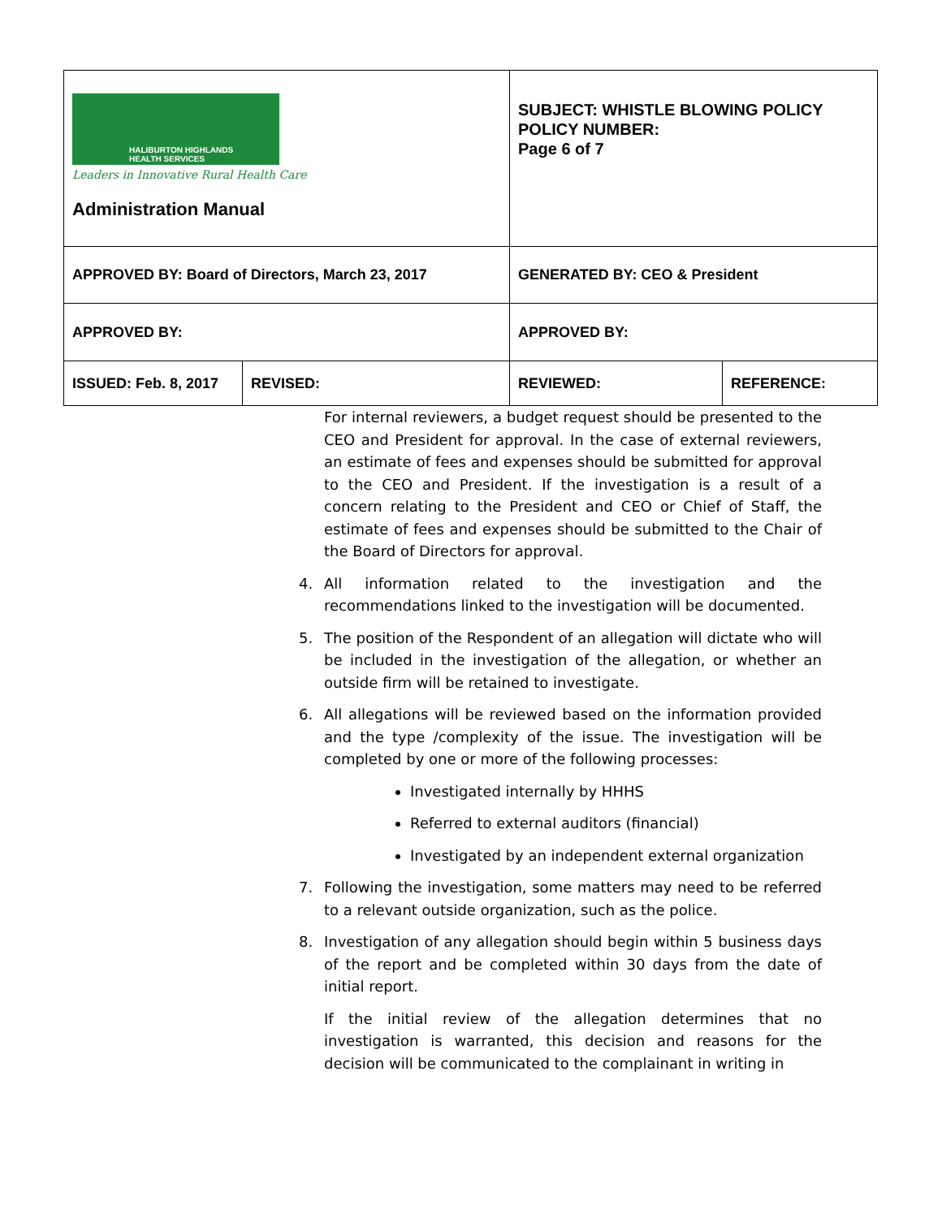| HALIBURTON HIGHLANDS HEALTH SERVICES Leaders in Innovative Rural Health Care Administration Manual | | SUBJECT: WHISTLE BLOWING POLICY POLICY NUMBER: Page 6 of 7 | |
| APPROVED BY: Board of Directors, March 23, 2017 | | GENERATED BY: CEO & President | |
| APPROVED BY: | | APPROVED BY: | |
| ISSUED: Feb. 8, 2017 | REVISED: | REVIEWED: | REFERENCE: |
For internal reviewers, a budget request should be presented to the CEO and President for approval. In the case of external reviewers, an estimate of fees and expenses should be submitted for approval to the CEO and President. If the investigation is a result of a concern relating to the President and CEO or Chief of Staff, the estimate of fees and expenses should be submitted to the Chair of the Board of Directors for approval.
4. All information related to the investigation and the recommendations linked to the investigation will be documented.
5. The position of the Respondent of an allegation will dictate who will be included in the investigation of the allegation, or whether an outside firm will be retained to investigate.
6. All allegations will be reviewed based on the information provided and the type /complexity of the issue. The investigation will be completed by one or more of the following processes:
Investigated internally by HHHS
Referred to external auditors (financial)
Investigated by an independent external organization
7. Following the investigation, some matters may need to be referred to a relevant outside organization, such as the police.
8. Investigation of any allegation should begin within 5 business days of the report and be completed within 30 days from the date of initial report.
If the initial review of the allegation determines that no investigation is warranted, this decision and reasons for the decision will be communicated to the complainant in writing in